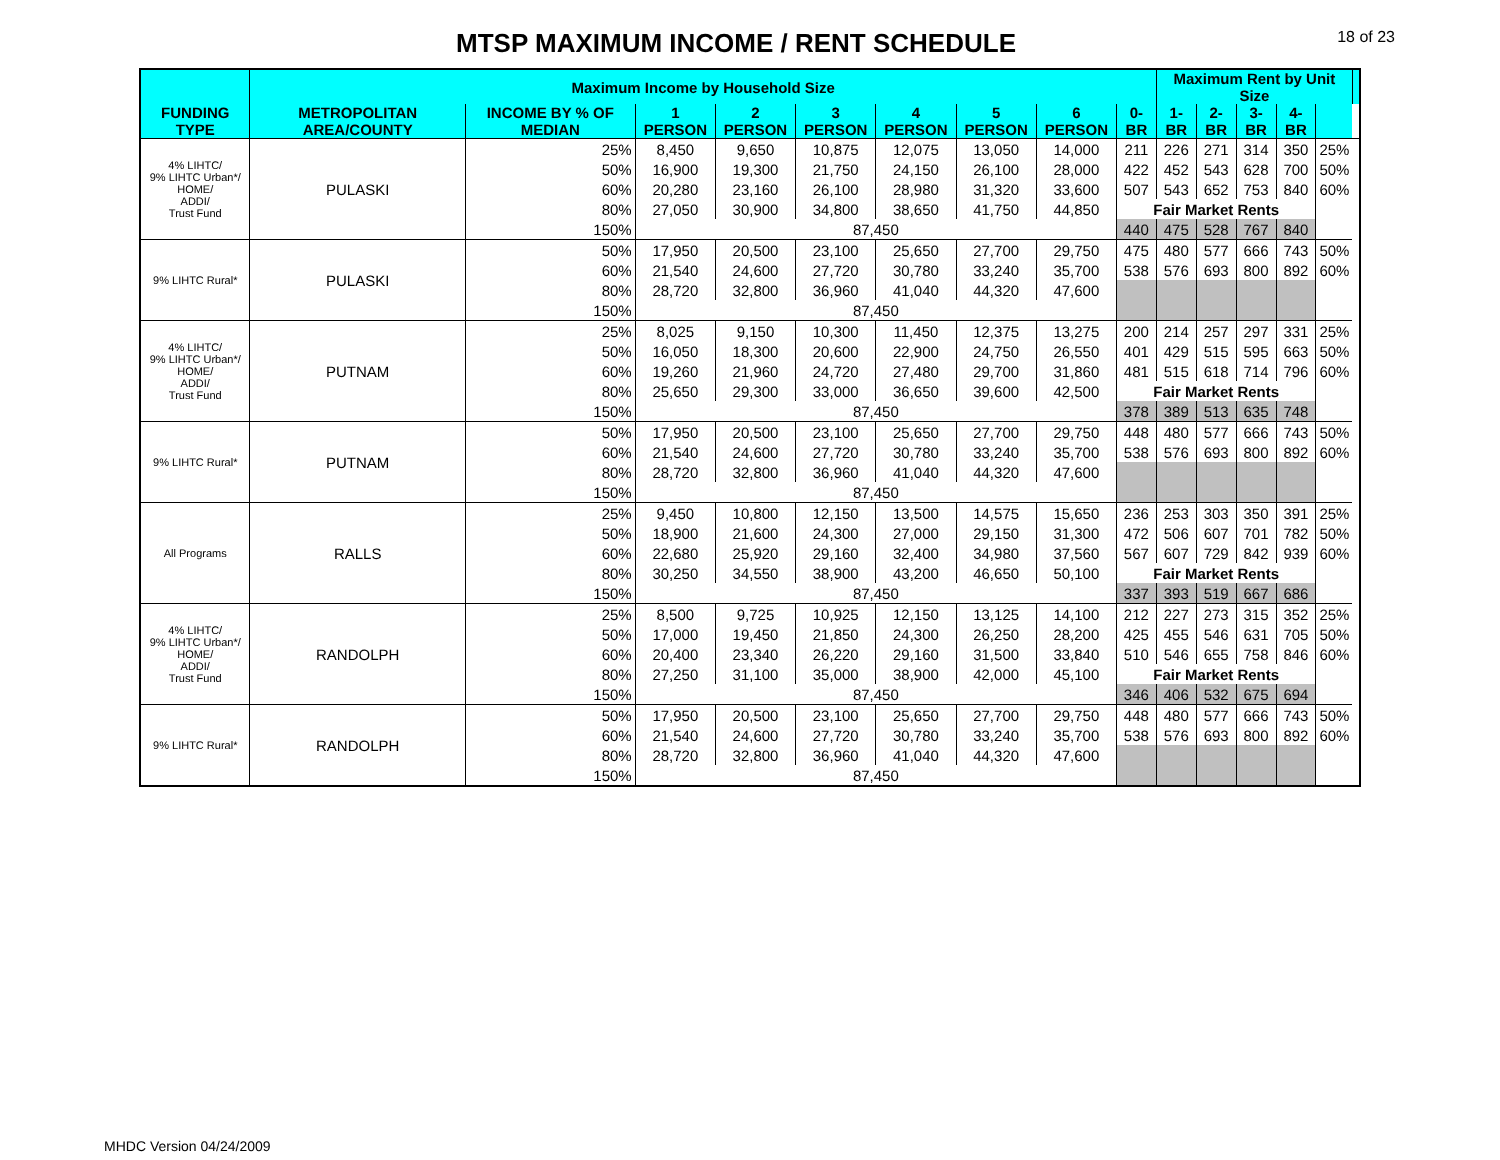MTSP MAXIMUM INCOME / RENT SCHEDULE
18 of 23
| | Maximum Income by Household Size | | | | | | | | | Maximum Rent by Unit Size | | | | | |
| --- | --- | --- | --- | --- | --- | --- | --- | --- | --- | --- | --- | --- | --- | --- | --- |
| FUNDING TYPE | METROPOLITAN AREA/COUNTY | INCOME BY % OF MEDIAN | 1 PERSON | 2 PERSON | 3 PERSON | 4 PERSON | 5 PERSON | 6 PERSON | 0-BR | 1-BR | 2-BR | 3-BR | 4-BR | | |
| 4% LIHTC/ 9% LIHTC Urban*/ HOME/ ADDI/ Trust Fund | PULASKI | 25% | 8,450 | 9,650 | 10,875 | 12,075 | 13,050 | 14,000 | 211 | 226 | 271 | 314 | 350 | 25% | |
| | | 50% | 16,900 | 19,300 | 21,750 | 24,150 | 26,100 | 28,000 | 422 | 452 | 543 | 628 | 700 | 50% | |
| | | 60% | 20,280 | 23,160 | 26,100 | 28,980 | 31,320 | 33,600 | 507 | 543 | 652 | 753 | 840 | 60% | |
| | | 80% | 27,050 | 30,900 | 34,800 | 38,650 | 41,750 | 44,850 | Fair Market Rents | | | | | | |
| | | 150% | 87,450 | | | | | | 440 | 475 | 528 | 767 | 840 | | |
| 9% LIHTC Rural* | PULASKI | 50% | 17,950 | 20,500 | 23,100 | 25,650 | 27,700 | 29,750 | 475 | 480 | 577 | 666 | 743 | 50% | |
| | | 60% | 21,540 | 24,600 | 27,720 | 30,780 | 33,240 | 35,700 | 538 | 576 | 693 | 800 | 892 | 60% | |
| | | 80% | 28,720 | 32,800 | 36,960 | 41,040 | 44,320 | 47,600 | | | | | | | |
| | | 150% | 87,450 | | | | | | | | | | | | |
| 4% LIHTC/ 9% LIHTC Urban*/ HOME/ ADDI/ Trust Fund | PUTNAM | 25% | 8,025 | 9,150 | 10,300 | 11,450 | 12,375 | 13,275 | 200 | 214 | 257 | 297 | 331 | 25% | |
| | | 50% | 16,050 | 18,300 | 20,600 | 22,900 | 24,750 | 26,550 | 401 | 429 | 515 | 595 | 663 | 50% | |
| | | 60% | 19,260 | 21,960 | 24,720 | 27,480 | 29,700 | 31,860 | 481 | 515 | 618 | 714 | 796 | 60% | |
| | | 80% | 25,650 | 29,300 | 33,000 | 36,650 | 39,600 | 42,500 | Fair Market Rents | | | | | | |
| | | 150% | 87,450 | | | | | | 378 | 389 | 513 | 635 | 748 | | |
| 9% LIHTC Rural* | PUTNAM | 50% | 17,950 | 20,500 | 23,100 | 25,650 | 27,700 | 29,750 | 448 | 480 | 577 | 666 | 743 | 50% | |
| | | 60% | 21,540 | 24,600 | 27,720 | 30,780 | 33,240 | 35,700 | 538 | 576 | 693 | 800 | 892 | 60% | |
| | | 80% | 28,720 | 32,800 | 36,960 | 41,040 | 44,320 | 47,600 | | | | | | | |
| | | 150% | 87,450 | | | | | | | | | | | | |
| All Programs | RALLS | 25% | 9,450 | 10,800 | 12,150 | 13,500 | 14,575 | 15,650 | 236 | 253 | 303 | 350 | 391 | 25% | |
| | | 50% | 18,900 | 21,600 | 24,300 | 27,000 | 29,150 | 31,300 | 472 | 506 | 607 | 701 | 782 | 50% | |
| | | 60% | 22,680 | 25,920 | 29,160 | 32,400 | 34,980 | 37,560 | 567 | 607 | 729 | 842 | 939 | 60% | |
| | | 80% | 30,250 | 34,550 | 38,900 | 43,200 | 46,650 | 50,100 | Fair Market Rents | | | | | | |
| | | 150% | 87,450 | | | | | | 337 | 393 | 519 | 667 | 686 | | |
| 4% LIHTC/ 9% LIHTC Urban*/ HOME/ ADDI/ Trust Fund | RANDOLPH | 25% | 8,500 | 9,725 | 10,925 | 12,150 | 13,125 | 14,100 | 212 | 227 | 273 | 315 | 352 | 25% | |
| | | 50% | 17,000 | 19,450 | 21,850 | 24,300 | 26,250 | 28,200 | 425 | 455 | 546 | 631 | 705 | 50% | |
| | | 60% | 20,400 | 23,340 | 26,220 | 29,160 | 31,500 | 33,840 | 510 | 546 | 655 | 758 | 846 | 60% | |
| | | 80% | 27,250 | 31,100 | 35,000 | 38,900 | 42,000 | 45,100 | Fair Market Rents | | | | | | |
| | | 150% | 87,450 | | | | | | 346 | 406 | 532 | 675 | 694 | | |
| 9% LIHTC Rural* | RANDOLPH | 50% | 17,950 | 20,500 | 23,100 | 25,650 | 27,700 | 29,750 | 448 | 480 | 577 | 666 | 743 | 50% | |
| | | 60% | 21,540 | 24,600 | 27,720 | 30,780 | 33,240 | 35,700 | 538 | 576 | 693 | 800 | 892 | 60% | |
| | | 80% | 28,720 | 32,800 | 36,960 | 41,040 | 44,320 | 47,600 | | | | | | | |
| | | 150% | 87,450 | | | | | | | | | | | | |
MHDC Version 04/24/2009